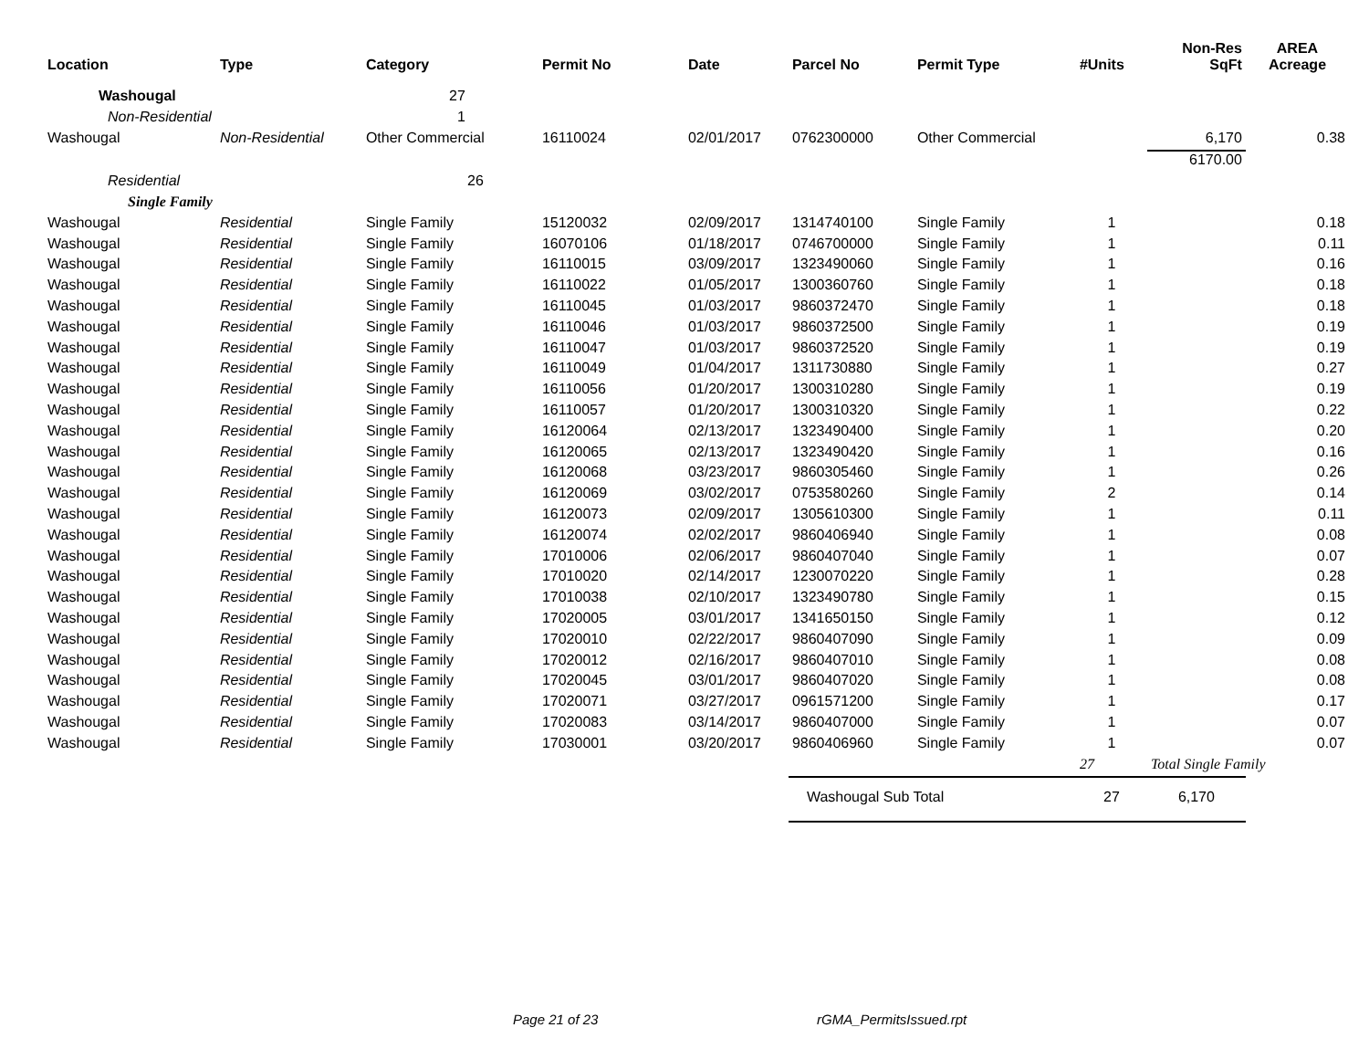| Location | Type | Category | Permit No | Date | Parcel No | Permit Type | #Units | Non-Res SqFt | AREA Acreage |
| --- | --- | --- | --- | --- | --- | --- | --- | --- | --- |
| Washougal | | 27 | | | | | | | |
| Non-Residential | | 1 | | | | | | | |
| Washougal | Non-Residential | Other Commercial | 16110024 | 02/01/2017 | 0762300000 | Other Commercial | | 6,170 | 0.38 |
| | | | | | | | | 6170.00 | |
| Residential | | 26 | | | | | | | |
| Single Family | | | | | | | | | |
| Washougal | Residential | Single Family | 15120032 | 02/09/2017 | 1314740100 | Single Family | 1 | | 0.18 |
| Washougal | Residential | Single Family | 16070106 | 01/18/2017 | 0746700000 | Single Family | 1 | | 0.11 |
| Washougal | Residential | Single Family | 16110015 | 03/09/2017 | 1323490060 | Single Family | 1 | | 0.16 |
| Washougal | Residential | Single Family | 16110022 | 01/05/2017 | 1300360760 | Single Family | 1 | | 0.18 |
| Washougal | Residential | Single Family | 16110045 | 01/03/2017 | 9860372470 | Single Family | 1 | | 0.18 |
| Washougal | Residential | Single Family | 16110046 | 01/03/2017 | 9860372500 | Single Family | 1 | | 0.19 |
| Washougal | Residential | Single Family | 16110047 | 01/03/2017 | 9860372520 | Single Family | 1 | | 0.19 |
| Washougal | Residential | Single Family | 16110049 | 01/04/2017 | 1311730880 | Single Family | 1 | | 0.27 |
| Washougal | Residential | Single Family | 16110056 | 01/20/2017 | 1300310280 | Single Family | 1 | | 0.19 |
| Washougal | Residential | Single Family | 16110057 | 01/20/2017 | 1300310320 | Single Family | 1 | | 0.22 |
| Washougal | Residential | Single Family | 16120064 | 02/13/2017 | 1323490400 | Single Family | 1 | | 0.20 |
| Washougal | Residential | Single Family | 16120065 | 02/13/2017 | 1323490420 | Single Family | 1 | | 0.16 |
| Washougal | Residential | Single Family | 16120068 | 03/23/2017 | 9860305460 | Single Family | 1 | | 0.26 |
| Washougal | Residential | Single Family | 16120069 | 03/02/2017 | 0753580260 | Single Family | 2 | | 0.14 |
| Washougal | Residential | Single Family | 16120073 | 02/09/2017 | 1305610300 | Single Family | 1 | | 0.11 |
| Washougal | Residential | Single Family | 16120074 | 02/02/2017 | 9860406940 | Single Family | 1 | | 0.08 |
| Washougal | Residential | Single Family | 17010006 | 02/06/2017 | 9860407040 | Single Family | 1 | | 0.07 |
| Washougal | Residential | Single Family | 17010020 | 02/14/2017 | 1230070220 | Single Family | 1 | | 0.28 |
| Washougal | Residential | Single Family | 17010038 | 02/10/2017 | 1323490780 | Single Family | 1 | | 0.15 |
| Washougal | Residential | Single Family | 17020005 | 03/01/2017 | 1341650150 | Single Family | 1 | | 0.12 |
| Washougal | Residential | Single Family | 17020010 | 02/22/2017 | 9860407090 | Single Family | 1 | | 0.09 |
| Washougal | Residential | Single Family | 17020012 | 02/16/2017 | 9860407010 | Single Family | 1 | | 0.08 |
| Washougal | Residential | Single Family | 17020045 | 03/01/2017 | 9860407020 | Single Family | 1 | | 0.08 |
| Washougal | Residential | Single Family | 17020071 | 03/27/2017 | 0961571200 | Single Family | 1 | | 0.17 |
| Washougal | Residential | Single Family | 17020083 | 03/14/2017 | 9860407000 | Single Family | 1 | | 0.07 |
| Washougal | Residential | Single Family | 17030001 | 03/20/2017 | 9860406960 | Single Family | 1 | | 0.07 |
| | | | | | | | 27 | Total Single Family | |
| | | | | | Washougal Sub Total | | 27 | 6,170 | |
Page 21 of 23 rGMA_PermitsIssued.rpt